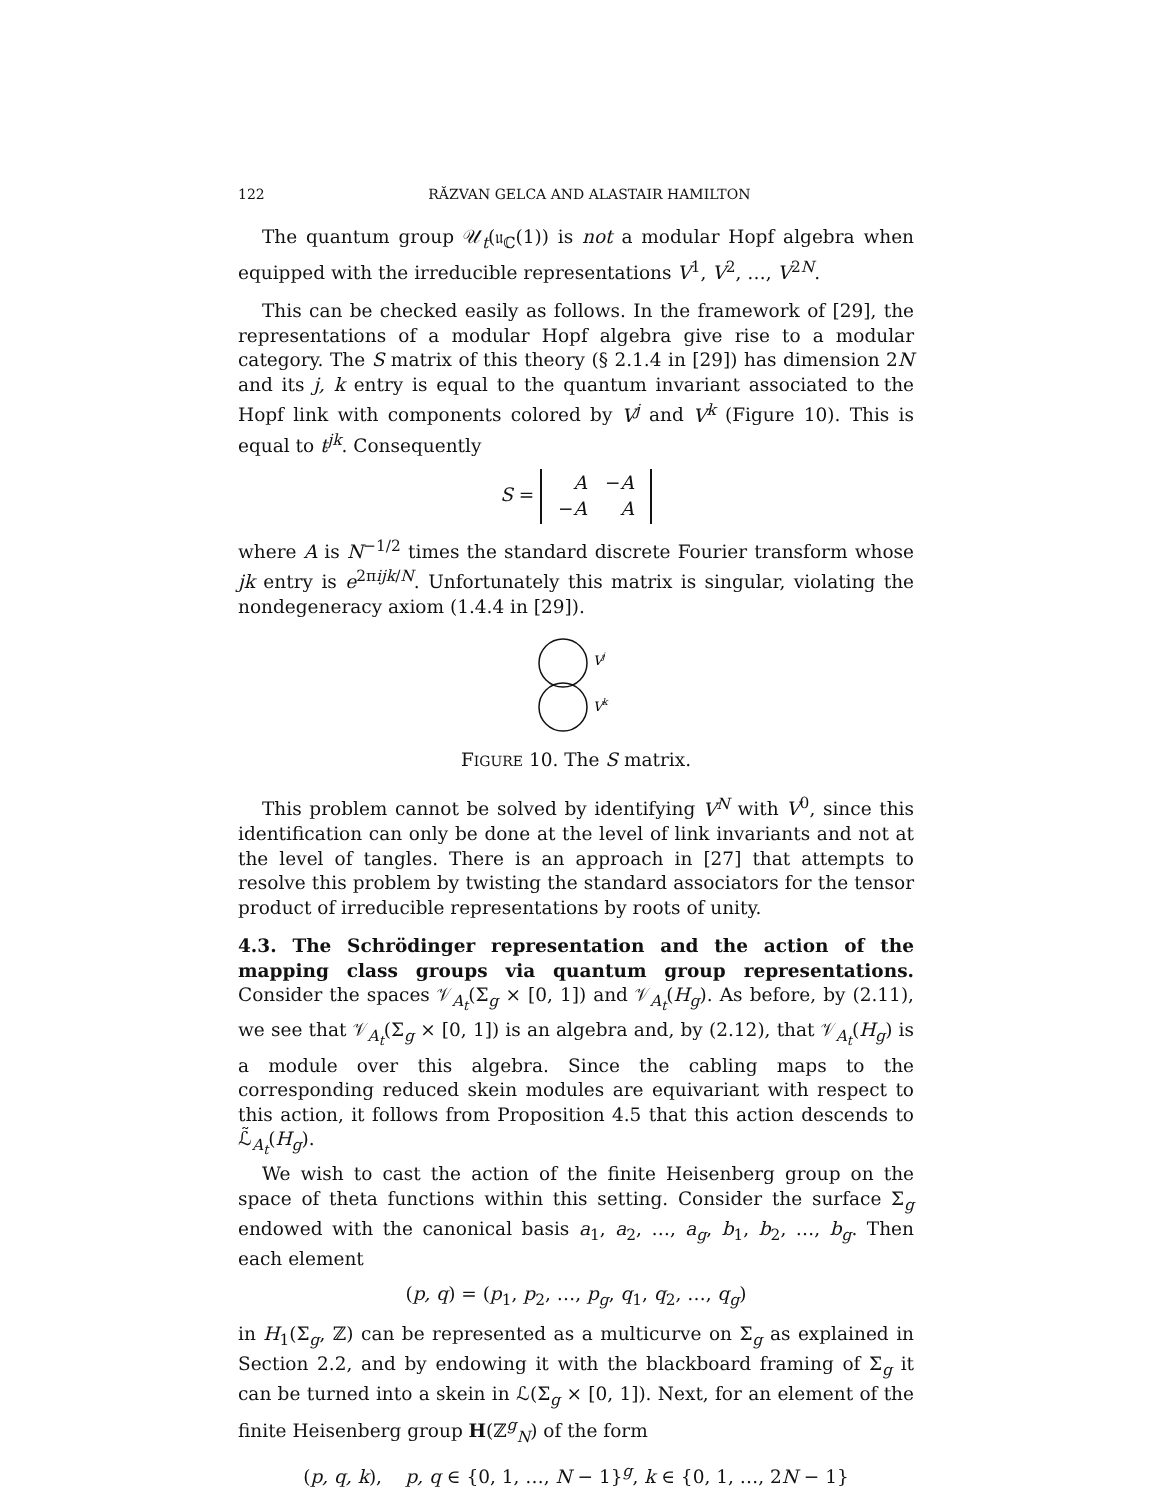122 RĂZVAN GELCA AND ALASTAIR HAMILTON
The quantum group 𝒰<sub>t</sub>(𝔲<sub>ℂ</sub>(1)) is not a modular Hopf algebra when equipped with the irreducible representations V<sup>1</sup>, V<sup>2</sup>, …, V<sup>2N</sup>.
This can be checked easily as follows. In the framework of [29], the representations of a modular Hopf algebra give rise to a modular category. The S matrix of this theory (§ 2.1.4 in [29]) has dimension 2N and its j, k entry is equal to the quantum invariant associated to the Hopf link with components colored by V<sup>j</sup> and V<sup>k</sup> (Figure 10). This is equal to t<sup>jk</sup>. Consequently
S =
| A | − A |
| − A | A |
where A is N<sup>−1/2</sup> times the standard discrete Fourier transform whose jk entry is e<sup>2πijk/N</sup>. Unfortunately this matrix is singular, violating the nondegeneracy axiom (1.4.4 in [29]).
V
j
V
k
FIGURE 10. The S matrix.
This problem cannot be solved by identifying V<sup>N</sup> with V<sup>0</sup>, since this identification can only be done at the level of link invariants and not at the level of tangles. There is an approach in [27] that attempts to resolve this problem by twisting the standard associators for the tensor product of irreducible representations by roots of unity.
4.3. The Schrödinger representation and the action of the mapping class groups via quantum group representations. Consider the spaces 𝒱<sub>A<sub>t</sub></sub>(Σ<sub>g</sub> × [0, 1]) and 𝒱<sub>A<sub>t</sub></sub>(H<sub>g</sub>). As before, by (2.11), we see that 𝒱<sub>A<sub>t</sub></sub>(Σ<sub>g</sub> × [0, 1]) is an algebra and, by (2.12), that 𝒱<sub>A<sub>t</sub></sub>(H<sub>g</sub>) is a module over this algebra. Since the cabling maps to the corresponding reduced skein modules are equivariant with respect to this action, it follows from Proposition 4.5 that this action descends to ℒ̃<sub>A<sub>t</sub></sub>(H<sub>g</sub>).
We wish to cast the action of the finite Heisenberg group on the space of theta functions within this setting. Consider the surface Σ<sub>g</sub> endowed with the canonical basis a<sub>1</sub>, a<sub>2</sub>, …, a<sub>g</sub>, b<sub>1</sub>, b<sub>2</sub>, …, b<sub>g</sub>. Then each element
(p, q) = (p<sub>1</sub>, p<sub>2</sub>, …, p<sub>g</sub>, q<sub>1</sub>, q<sub>2</sub>, …, q<sub>g</sub>)
in H<sub>1</sub>(Σ<sub>g</sub>, ℤ) can be represented as a multicurve on Σ<sub>g</sub> as explained in Section 2.2, and by endowing it with the blackboard framing of Σ<sub>g</sub> it can be turned into a skein in ℒ(Σ<sub>g</sub> × [0, 1]). Next, for an element of the finite Heisenberg group H(ℤ<sup>g</sup><sub>N</sub>) of the form
(p, q, k), p, q ∈ {0, 1, …, N − 1}<sup>g</sup>, k ∈ {0, 1, …, 2N − 1}